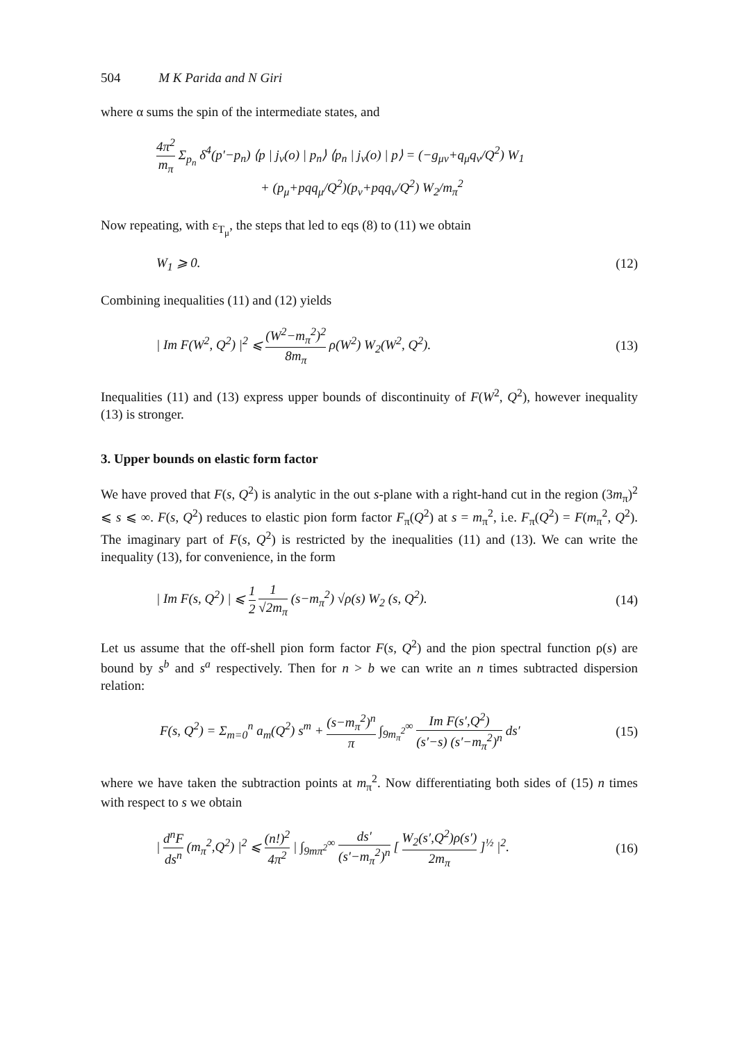504 M K Parida and N Giri
where α sums the spin of the intermediate states, and
4π<sup>2</sup> m<sub>π</sub> Σ<sub>p<sub>n</sub></sub> δ<sup>4</sup>(p′−p<sub>n</sub>) ⟨p | j<sub>ν</sub>(o) | p<sub>n</sub>⟩ ⟨p<sub>n</sub> | j<sub>ν</sub>(o) | p⟩ = (−g<sub>μν</sub>+q<sub>μ</sub>q<sub>ν</sub>/Q<sup>2</sup>) W<sub>1</sub>
+ (p<sub>μ</sub>+pqq<sub>μ</sub>/Q<sup>2</sup>)(p<sub>ν</sub>+pqq<sub>ν</sub>/Q<sup>2</sup>) W<sub>2</sub>/m<sub>π</sub><sup>2</sup>
Now repeating, with ε<sub>T<sub>μ</sub></sub>, the steps that led to eqs (8) to (11) we obtain
W<sub>1</sub> ⩾ 0. (12)
Combining inequalities (11) and (12) yields
| Im F(W<sup>2</sup>, Q<sup>2</sup>) |<sup>2</sup> ⩽ (W<sup>2</sup>−m<sub>π</sub><sup>2</sup>)<sup>2</sup> 8m<sub>π</sub> ρ(W<sup>2</sup>) W<sub>2</sub>(W<sup>2</sup>, Q<sup>2</sup>).
(13)
Inequalities (11) and (13) express upper bounds of discontinuity of F(W<sup>2</sup>, Q<sup>2</sup>), however inequality (13) is stronger.
3. Upper bounds on elastic form factor
We have proved that F(s, Q<sup>2</sup>) is analytic in the out s-plane with a right-hand cut in the region (3m<sub>π</sub>)<sup>2</sup> ⩽ s ⩽ ∞. F(s, Q<sup>2</sup>) reduces to elastic pion form factor F<sub>π</sub>(Q<sup>2</sup>) at s = m<sub>π</sub><sup>2</sup>, i.e. F<sub>π</sub>(Q<sup>2</sup>) = F(m<sub>π</sub><sup>2</sup>, Q<sup>2</sup>). The imaginary part of F(s, Q<sup>2</sup>) is restricted by the inequalities (11) and (13). We can write the inequality (13), for convenience, in the form
| Im F(s, Q<sup>2</sup>) | ⩽ 1 2 1 √2m<sub>π</sub> (s−m<sub>π</sub><sup>2</sup>) √ρ(s) W<sub>2</sub> (s, Q<sup>2</sup>).
(14)
Let us assume that the off-shell pion form factor F(s, Q<sup>2</sup>) and the pion spectral function ρ(s) are bound by s<sup>b</sup> and s<sup>a</sup> respectively. Then for n > b we can write an n times subtracted dispersion relation:
F(s, Q<sup>2</sup>) = Σ<sub>m=0</sub><sup>n</sup> a<sub>m</sub>(Q<sup>2</sup>) s<sup>m</sup> + (s−m<sub>π</sub><sup>2</sup>)<sup>n</sup> π ∫<sub>9m<sub>π</sub><sup>2</sup></sub><sup>∞</sup> Im F(s′,Q<sup>2</sup>) (s′−s) (s′−m<sub>π</sub><sup>2</sup>)<sup>n</sup> ds′
(15)
where we have taken the subtraction points at m<sub>π</sub><sup>2</sup>. Now differentiating both sides of (15) n times with respect to s we obtain
| d<sup>n</sup>F ds<sup>n</sup> (m<sub>π</sub><sup>2</sup>,Q<sup>2</sup>) |<sup>2</sup> ⩽ (n!)<sup>2</sup> 4π<sup>2</sup> | ∫<sub>9mπ<sup>2</sup></sub><sup>∞</sup> ds′ (s′−m<sub>π</sub><sup>2</sup>)<sup>n</sup> [ W<sub>2</sub>(s′,Q<sup>2</sup>)ρ(s′) 2m<sub>π</sub> ]<sup>½</sup> |<sup>2</sup>.
(16)